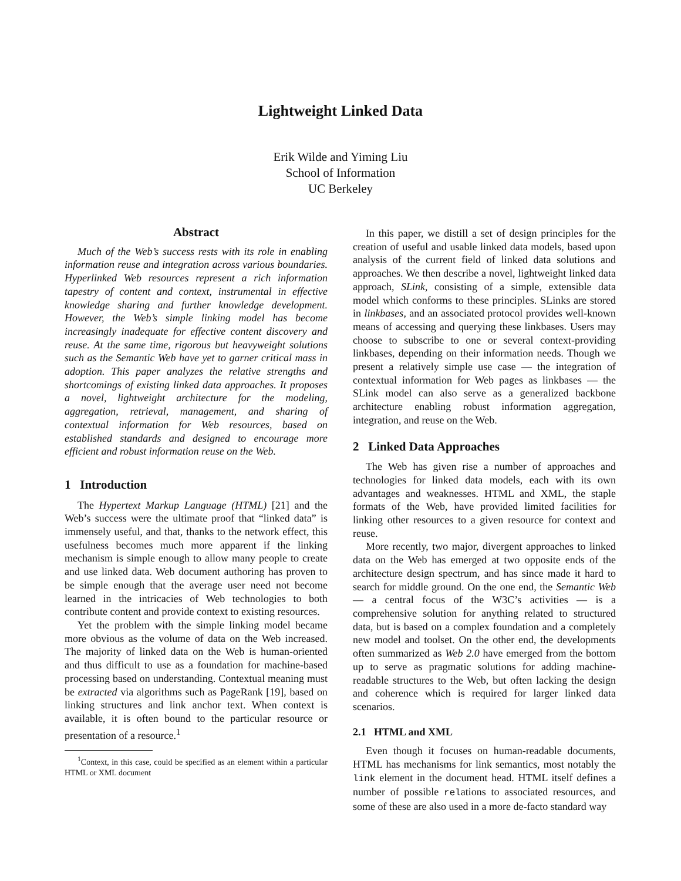Lightweight Linked Data
Erik Wilde and Yiming Liu
School of Information
UC Berkeley
Abstract
Much of the Web’s success rests with its role in enabling information reuse and integration across various boundaries. Hyperlinked Web resources represent a rich information tapestry of content and context, instrumental in effective knowledge sharing and further knowledge development. However, the Web’s simple linking model has become increasingly inadequate for effective content discovery and reuse. At the same time, rigorous but heavyweight solutions such as the Semantic Web have yet to garner critical mass in adoption. This paper analyzes the relative strengths and shortcomings of existing linked data approaches. It proposes a novel, lightweight architecture for the modeling, aggregation, retrieval, management, and sharing of contextual information for Web resources, based on established standards and designed to encourage more efficient and robust information reuse on the Web.
1 Introduction
The Hypertext Markup Language (HTML) [21] and the Web’s success were the ultimate proof that “linked data” is immensely useful, and that, thanks to the network effect, this usefulness becomes much more apparent if the linking mechanism is simple enough to allow many people to create and use linked data. Web document authoring has proven to be simple enough that the average user need not become learned in the intricacies of Web technologies to both contribute content and provide context to existing resources.
Yet the problem with the simple linking model became more obvious as the volume of data on the Web increased. The majority of linked data on the Web is human-oriented and thus difficult to use as a foundation for machine-based processing based on understanding. Contextual meaning must be extracted via algorithms such as PageRank [19], based on linking structures and link anchor text. When context is available, it is often bound to the particular resource or presentation of a resource.<sup>1</sup>
<sup>1</sup> Context, in this case, could be specified as an element within a particular HTML or XML document
In this paper, we distill a set of design principles for the creation of useful and usable linked data models, based upon analysis of the current field of linked data solutions and approaches. We then describe a novel, lightweight linked data approach, SLink, consisting of a simple, extensible data model which conforms to these principles. SLinks are stored in linkbases, and an associated protocol provides well-known means of accessing and querying these linkbases. Users may choose to subscribe to one or several context-providing linkbases, depending on their information needs. Though we present a relatively simple use case — the integration of contextual information for Web pages as linkbases — the SLink model can also serve as a generalized backbone architecture enabling robust information aggregation, integration, and reuse on the Web.
2 Linked Data Approaches
The Web has given rise a number of approaches and technologies for linked data models, each with its own advantages and weaknesses. HTML and XML, the staple formats of the Web, have provided limited facilities for linking other resources to a given resource for context and reuse.
More recently, two major, divergent approaches to linked data on the Web has emerged at two opposite ends of the architecture design spectrum, and has since made it hard to search for middle ground. On the one end, the Semantic Web — a central focus of the W3C’s activities — is a comprehensive solution for anything related to structured data, but is based on a complex foundation and a completely new model and toolset. On the other end, the developments often summarized as Web 2.0 have emerged from the bottom up to serve as pragmatic solutions for adding machine-readable structures to the Web, but often lacking the design and coherence which is required for larger linked data scenarios.
2.1 HTML and XML
Even though it focuses on human-readable documents, HTML has mechanisms for link semantics, most notably the link element in the document head. HTML itself defines a number of possible relations to associated resources, and some of these are also used in a more de-facto standard way